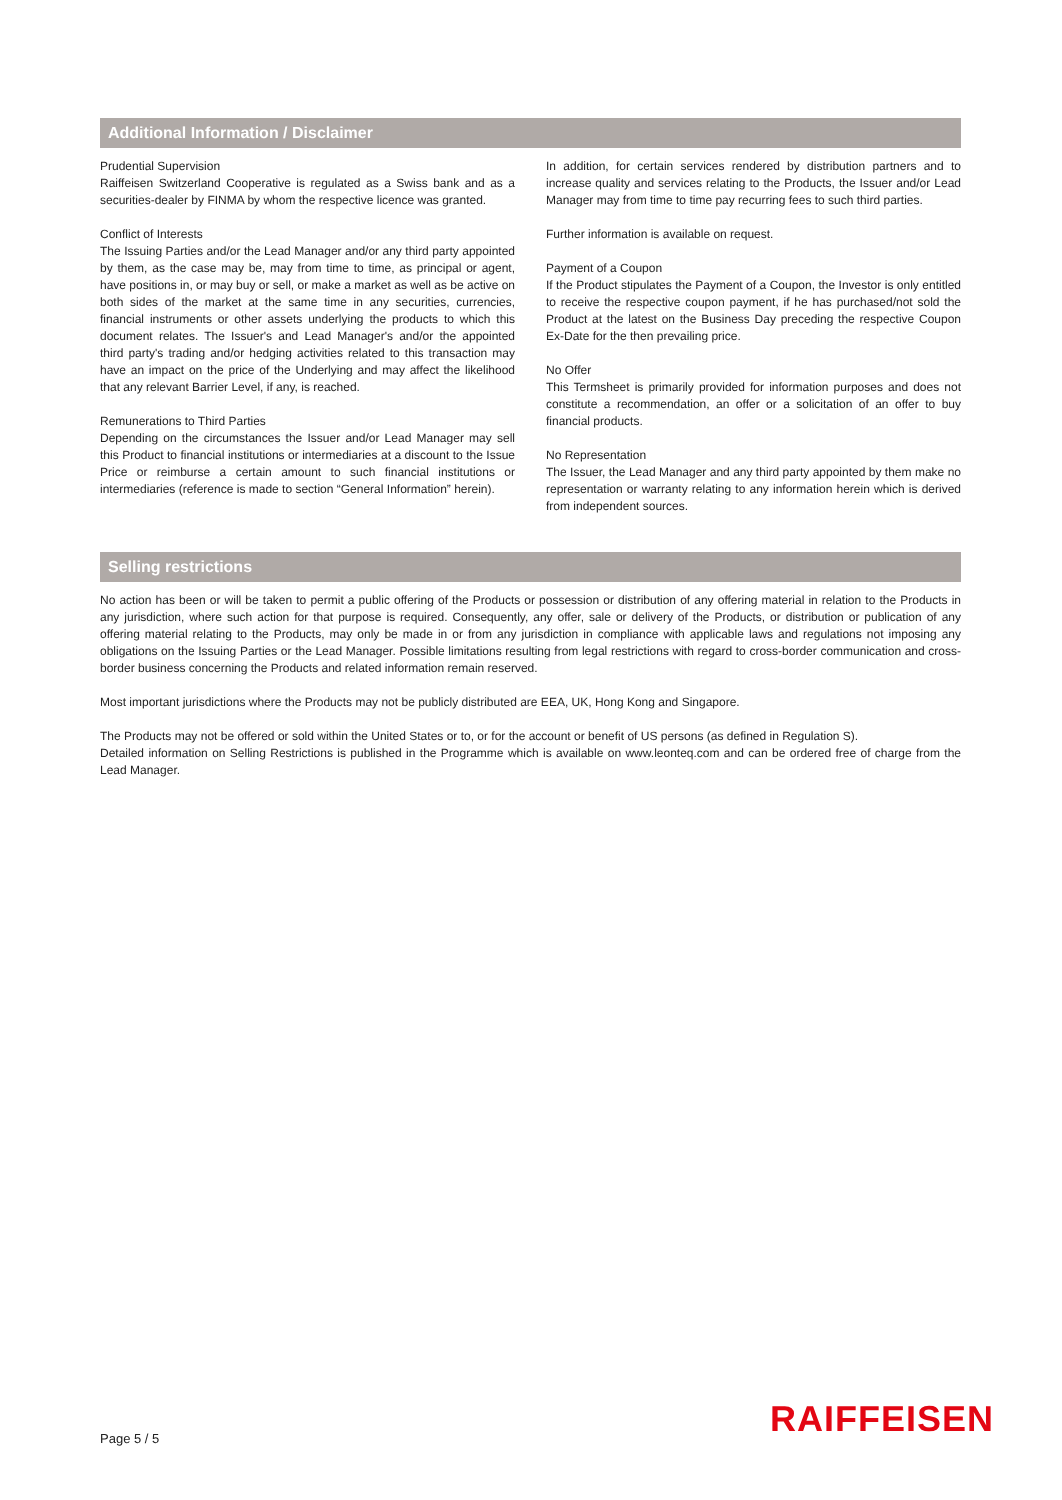Additional Information / Disclaimer
Prudential Supervision
Raiffeisen Switzerland Cooperative is regulated as a Swiss bank and as a securities-dealer by FINMA by whom the respective licence was granted.
Conflict of Interests
The Issuing Parties and/or the Lead Manager and/or any third party appointed by them, as the case may be, may from time to time, as principal or agent, have positions in, or may buy or sell, or make a market as well as be active on both sides of the market at the same time in any securities, currencies, financial instruments or other assets underlying the products to which this document relates. The Issuer's and Lead Manager's and/or the appointed third party's trading and/or hedging activities related to this transaction may have an impact on the price of the Underlying and may affect the likelihood that any relevant Barrier Level, if any, is reached.
Remunerations to Third Parties
Depending on the circumstances the Issuer and/or Lead Manager may sell this Product to financial institutions or intermediaries at a discount to the Issue Price or reimburse a certain amount to such financial institutions or intermediaries (reference is made to section “General Information” herein).
In addition, for certain services rendered by distribution partners and to increase quality and services relating to the Products, the Issuer and/or Lead Manager may from time to time pay recurring fees to such third parties.
Further information is available on request.
Payment of a Coupon
If the Product stipulates the Payment of a Coupon, the Investor is only entitled to receive the respective coupon payment, if he has purchased/not sold the Product at the latest on the Business Day preceding the respective Coupon Ex-Date for the then prevailing price.
No Offer
This Termsheet is primarily provided for information purposes and does not constitute a recommendation, an offer or a solicitation of an offer to buy financial products.
No Representation
The Issuer, the Lead Manager and any third party appointed by them make no representation or warranty relating to any information herein which is derived from independent sources.
Selling restrictions
No action has been or will be taken to permit a public offering of the Products or possession or distribution of any offering material in relation to the Products in any jurisdiction, where such action for that purpose is required. Consequently, any offer, sale or delivery of the Products, or distribution or publication of any offering material relating to the Products, may only be made in or from any jurisdiction in compliance with applicable laws and regulations not imposing any obligations on the Issuing Parties or the Lead Manager. Possible limitations resulting from legal restrictions with regard to cross-border communication and cross-border business concerning the Products and related information remain reserved.
Most important jurisdictions where the Products may not be publicly distributed are EEA, UK, Hong Kong and Singapore.
The Products may not be offered or sold within the United States or to, or for the account or benefit of US persons (as defined in Regulation S).
Detailed information on Selling Restrictions is published in the Programme which is available on www.leonteq.com and can be ordered free of charge from the Lead Manager.
Page 5 / 5 RAIFFEISEN